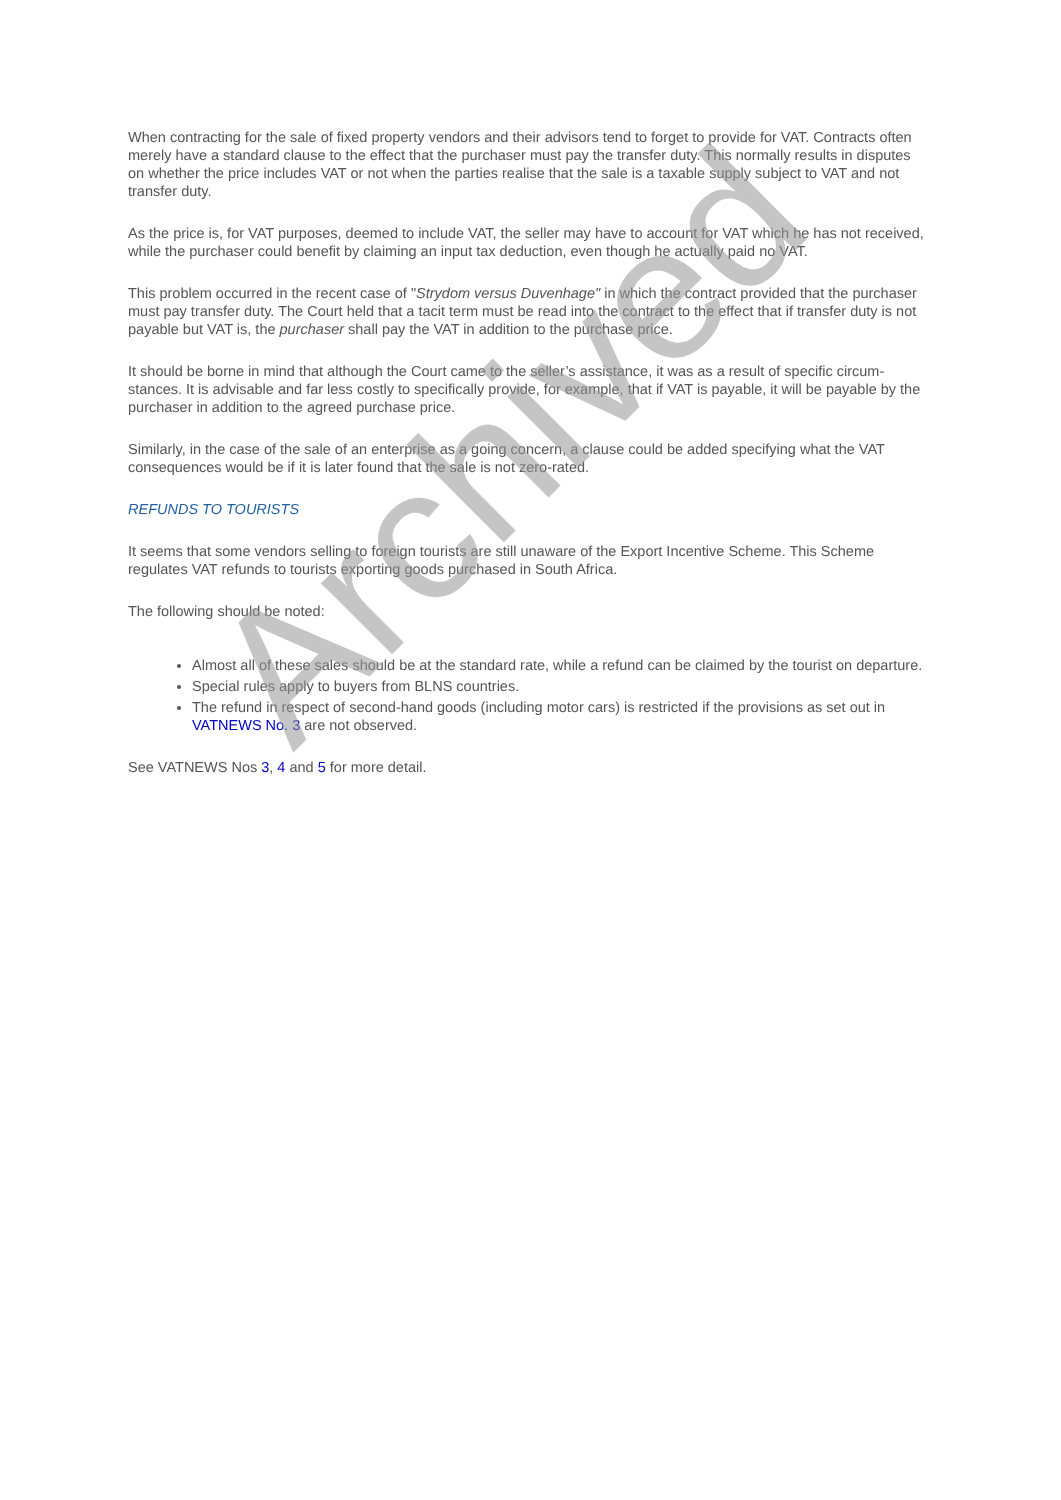When contracting for the sale of fixed property vendors and their advisors tend to forget to provide for VAT. Contracts often merely have a standard clause to the effect that the purchaser must pay the transfer duty. This normally results in disputes on whether the price includes VAT or not when the parties realise that the sale is a taxable supply subject to VAT and not transfer duty.
As the price is, for VAT purposes, deemed to include VAT, the seller may have to account for VAT which he has not received, while the purchaser could benefit by claiming an input tax deduction, even though he actually paid no VAT.
This problem occurred in the recent case of "Strydom versus Duvenhage" in which the contract provided that the purchaser must pay transfer duty. The Court held that a tacit term must be read into the contract to the effect that if transfer duty is not payable but VAT is, the purchaser shall pay the VAT in addition to the purchase price.
It should be borne in mind that although the Court came to the seller’s assistance, it was as a result of specific circum-stances. It is advisable and far less costly to specifically provide, for example, that if VAT is payable, it will be payable by the purchaser in addition to the agreed purchase price.
Similarly, in the case of the sale of an enterprise as a going concern, a clause could be added specifying what the VAT consequences would be if it is later found that the sale is not zero-rated.
REFUNDS TO TOURISTS
It seems that some vendors selling to foreign tourists are still unaware of the Export Incentive Scheme. This Scheme regulates VAT refunds to tourists exporting goods purchased in South Africa.
The following should be noted:
Almost all of these sales should be at the standard rate, while a refund can be claimed by the tourist on departure.
Special rules apply to buyers from BLNS countries.
The refund in respect of second-hand goods (including motor cars) is restricted if the provisions as set out in VATNEWS No. 3 are not observed.
See VATNEWS Nos 3, 4 and 5 for more detail.
Archived